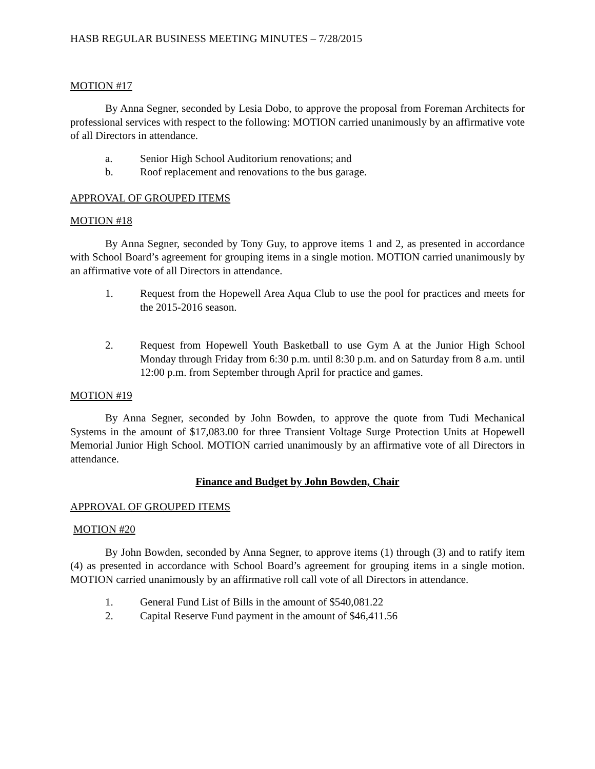HASB REGULAR BUSINESS MEETING MINUTES – 7/28/2015
MOTION #17
By Anna Segner, seconded by Lesia Dobo, to approve the proposal from Foreman Architects for professional services with respect to the following: MOTION carried unanimously by an affirmative vote of all Directors in attendance.
a. Senior High School Auditorium renovations; and
b. Roof replacement and renovations to the bus garage.
APPROVAL OF GROUPED ITEMS
MOTION #18
By Anna Segner, seconded by Tony Guy, to approve items 1 and 2, as presented in accordance with School Board’s agreement for grouping items in a single motion. MOTION carried unanimously by an affirmative vote of all Directors in attendance.
1. Request from the Hopewell Area Aqua Club to use the pool for practices and meets for the 2015-2016 season.
2. Request from Hopewell Youth Basketball to use Gym A at the Junior High School Monday through Friday from 6:30 p.m. until 8:30 p.m. and on Saturday from 8 a.m. until 12:00 p.m. from September through April for practice and games.
MOTION #19
By Anna Segner, seconded by John Bowden, to approve the quote from Tudi Mechanical Systems in the amount of $17,083.00 for three Transient Voltage Surge Protection Units at Hopewell Memorial Junior High School. MOTION carried unanimously by an affirmative vote of all Directors in attendance.
Finance and Budget by John Bowden, Chair
APPROVAL OF GROUPED ITEMS
MOTION #20
By John Bowden, seconded by Anna Segner, to approve items (1) through (3) and to ratify item (4) as presented in accordance with School Board’s agreement for grouping items in a single motion. MOTION carried unanimously by an affirmative roll call vote of all Directors in attendance.
1. General Fund List of Bills in the amount of $540,081.22
2. Capital Reserve Fund payment in the amount of $46,411.56